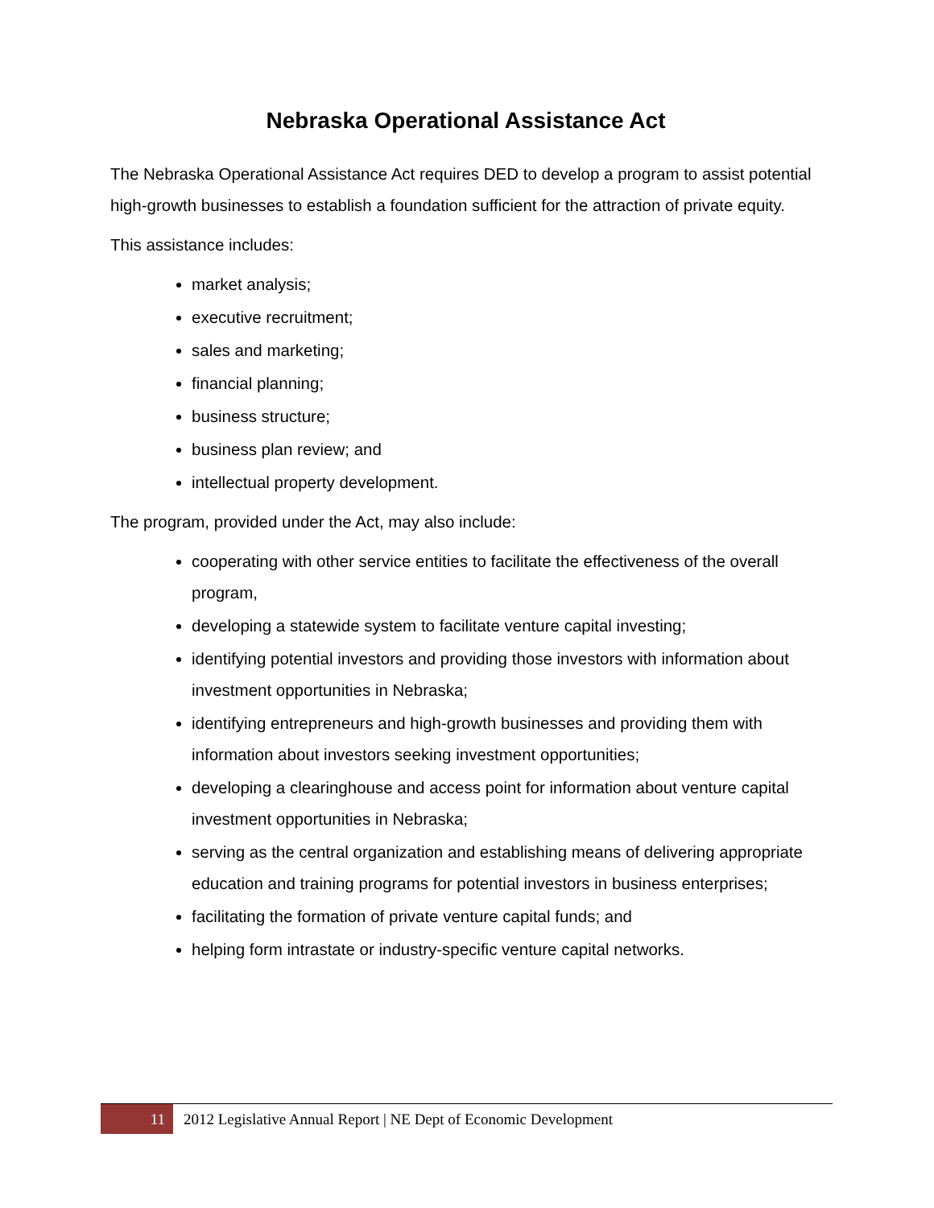Nebraska Operational Assistance Act
The Nebraska Operational Assistance Act requires DED to develop a program to assist potential high-growth businesses to establish a foundation sufficient for the attraction of private equity.
This assistance includes:
market analysis;
executive recruitment;
sales and marketing;
financial planning;
business structure;
business plan review; and
intellectual property development.
The program, provided under the Act, may also include:
cooperating with other service entities to facilitate the effectiveness of the overall program,
developing a statewide system to facilitate venture capital investing;
identifying potential investors and providing those investors with information about investment opportunities in Nebraska;
identifying entrepreneurs and high-growth businesses and providing them with information about investors seeking investment opportunities;
developing a clearinghouse and access point for information about venture capital investment opportunities in Nebraska;
serving as the central organization and establishing means of delivering appropriate education and training programs for potential investors in business enterprises;
facilitating the formation of private venture capital funds; and
helping form intrastate or industry-specific venture capital networks.
11
2012 Legislative Annual Report | NE Dept of Economic Development